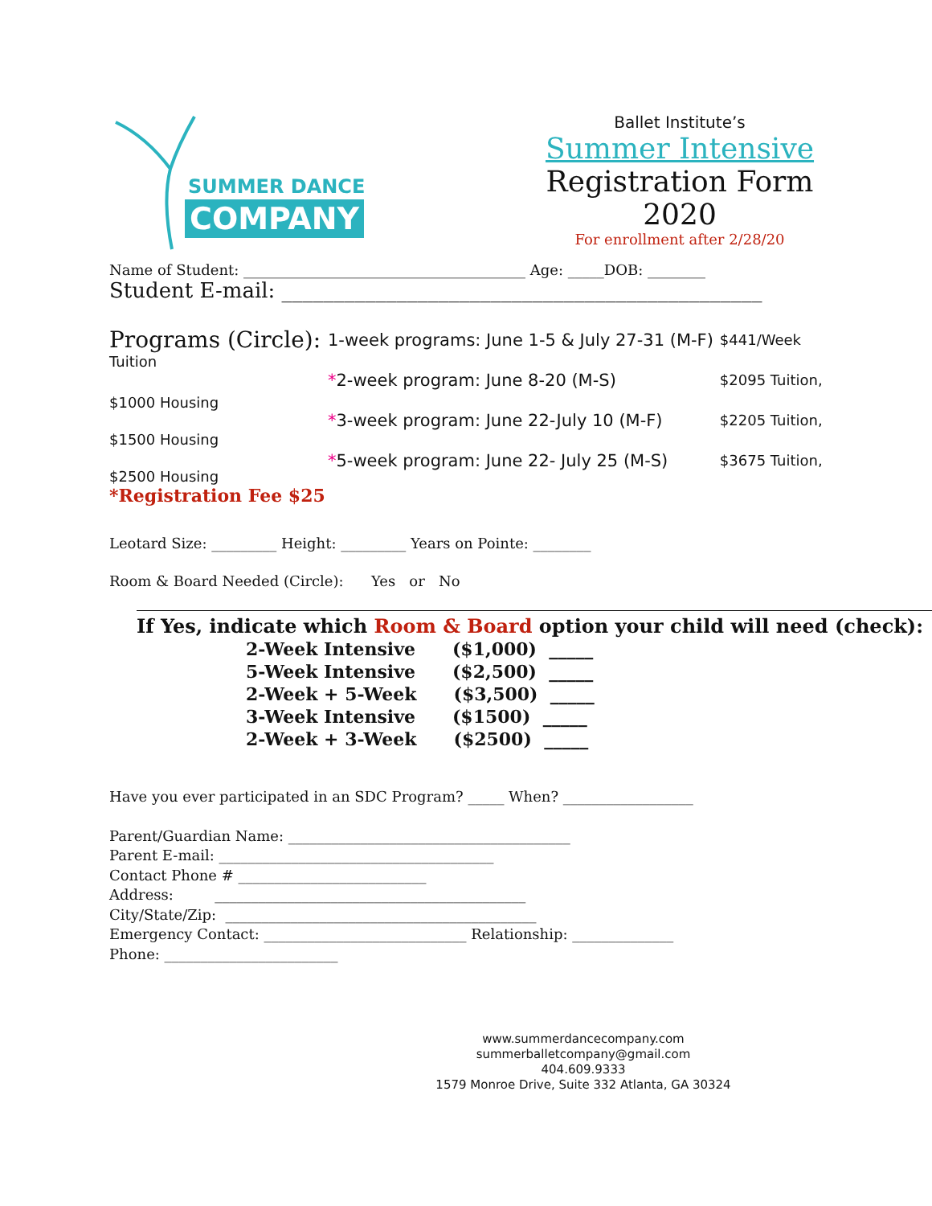SUMMER DANCE
COMPANY
Ballet Institute’s
Summer Intensive
Registration Form 2020
For enrollment after 2/28/20
Name of Student: _______________________________________ Age: _____DOB: ________
Student E-mail: ______________________________________________
Programs (Circle):
Tuition
$1000 Housing
$1500 Housing
$2500 Housing
*Registration Fee $25
1-week programs: June 1-5 & July 27-31 (M-F)
*2-week program: June 8-20 (M-S)
*3-week program: June 22-July 10 (M-F)
*5-week program: June 22- July 25 (M-S)
$441/Week
$2095 Tuition,
$2205 Tuition,
$3675 Tuition,
Leotard Size: _________ Height: _________ Years on Pointe: ________
Room & Board Needed (Circle): Yes or No
If Yes, indicate which Room & Board option your child will need (check):
2-Week Intensive ($1,000) _____
5-Week Intensive ($2,500) _____
2-Week + 5-Week ($3,500) _____
3-Week Intensive ($1500) _____
2-Week + 3-Week ($2500) _____
Have you ever participated in an SDC Program? _____ When? __________________
Parent/Guardian Name: _______________________________________
Parent E-mail: ______________________________________
Contact Phone # __________________________
Address: ___________________________________________
City/State/Zip: ___________________________________________
Emergency Contact: ____________________________ Relationship: ______________
Phone: ________________________
www.summerdancecompany.com
summerballetcompany@gmail.com
404.609.9333
1579 Monroe Drive, Suite 332 Atlanta, GA 30324